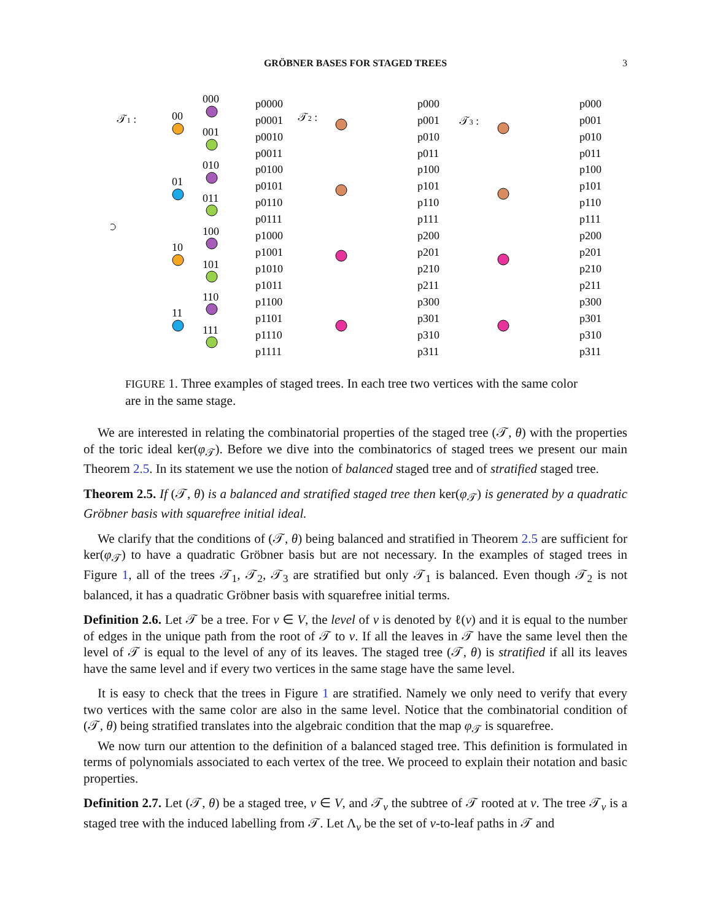GRÖBNER BASES FOR STAGED TREES
3
𝒯1 :
00
01
10
11
000
001
010
011
100
101
110
111
p0000
p0001
p0010
p0011
p0100
p0101
p0110
p0111
p1000
p1001
p1010
p1011
p1100
p1101
p1110
p1111
𝒯2 :
p000
p001
p010
p011
p100
p101
p110
p111
p200
p201
p210
p211
p300
p301
p310
p311
𝒯3 :
p000
p001
p010
p011
p100
p101
p110
p111
p200
p201
p210
p211
p300
p301
p310
p311
FIGURE 1. Three examples of staged trees. In each tree two vertices with the same color are in the same stage.
We are interested in relating the combinatorial properties of the staged tree (𝒯, θ) with the properties of the toric ideal ker(φ<sub>𝒯</sub>). Before we dive into the combinatorics of staged trees we present our main Theorem 2.5. In its statement we use the notion of balanced staged tree and of stratified staged tree.
Theorem 2.5. If (𝒯, θ) is a balanced and stratified staged tree then ker(φ<sub>𝒯</sub>) is generated by a quadratic Gröbner basis with squarefree initial ideal.
We clarify that the conditions of (𝒯, θ) being balanced and stratified in Theorem 2.5 are sufficient for ker(φ<sub>𝒯</sub>) to have a quadratic Gröbner basis but are not necessary. In the examples of staged trees in Figure 1, all of the trees 𝒯<sub>1</sub>, 𝒯<sub>2</sub>, 𝒯<sub>3</sub> are stratified but only 𝒯<sub>1</sub> is balanced. Even though 𝒯<sub>2</sub> is not balanced, it has a quadratic Gröbner basis with squarefree initial terms.
Definition 2.6. Let 𝒯 be a tree. For v ∈ V, the level of v is denoted by ℓ(v) and it is equal to the number of edges in the unique path from the root of 𝒯 to v. If all the leaves in 𝒯 have the same level then the level of 𝒯 is equal to the level of any of its leaves. The staged tree (𝒯, θ) is stratified if all its leaves have the same level and if every two vertices in the same stage have the same level.
It is easy to check that the trees in Figure 1 are stratified. Namely we only need to verify that every two vertices with the same color are also in the same level. Notice that the combinatorial condition of (𝒯, θ) being stratified translates into the algebraic condition that the map φ<sub>𝒯</sub> is squarefree.
We now turn our attention to the definition of a balanced staged tree. This definition is formulated in terms of polynomials associated to each vertex of the tree. We proceed to explain their notation and basic properties.
Definition 2.7. Let (𝒯, θ) be a staged tree, v ∈ V, and 𝒯<sub>v</sub> the subtree of 𝒯 rooted at v. The tree 𝒯<sub>v</sub> is a staged tree with the induced labelling from 𝒯. Let Λ<sub>v</sub> be the set of v-to-leaf paths in 𝒯 and